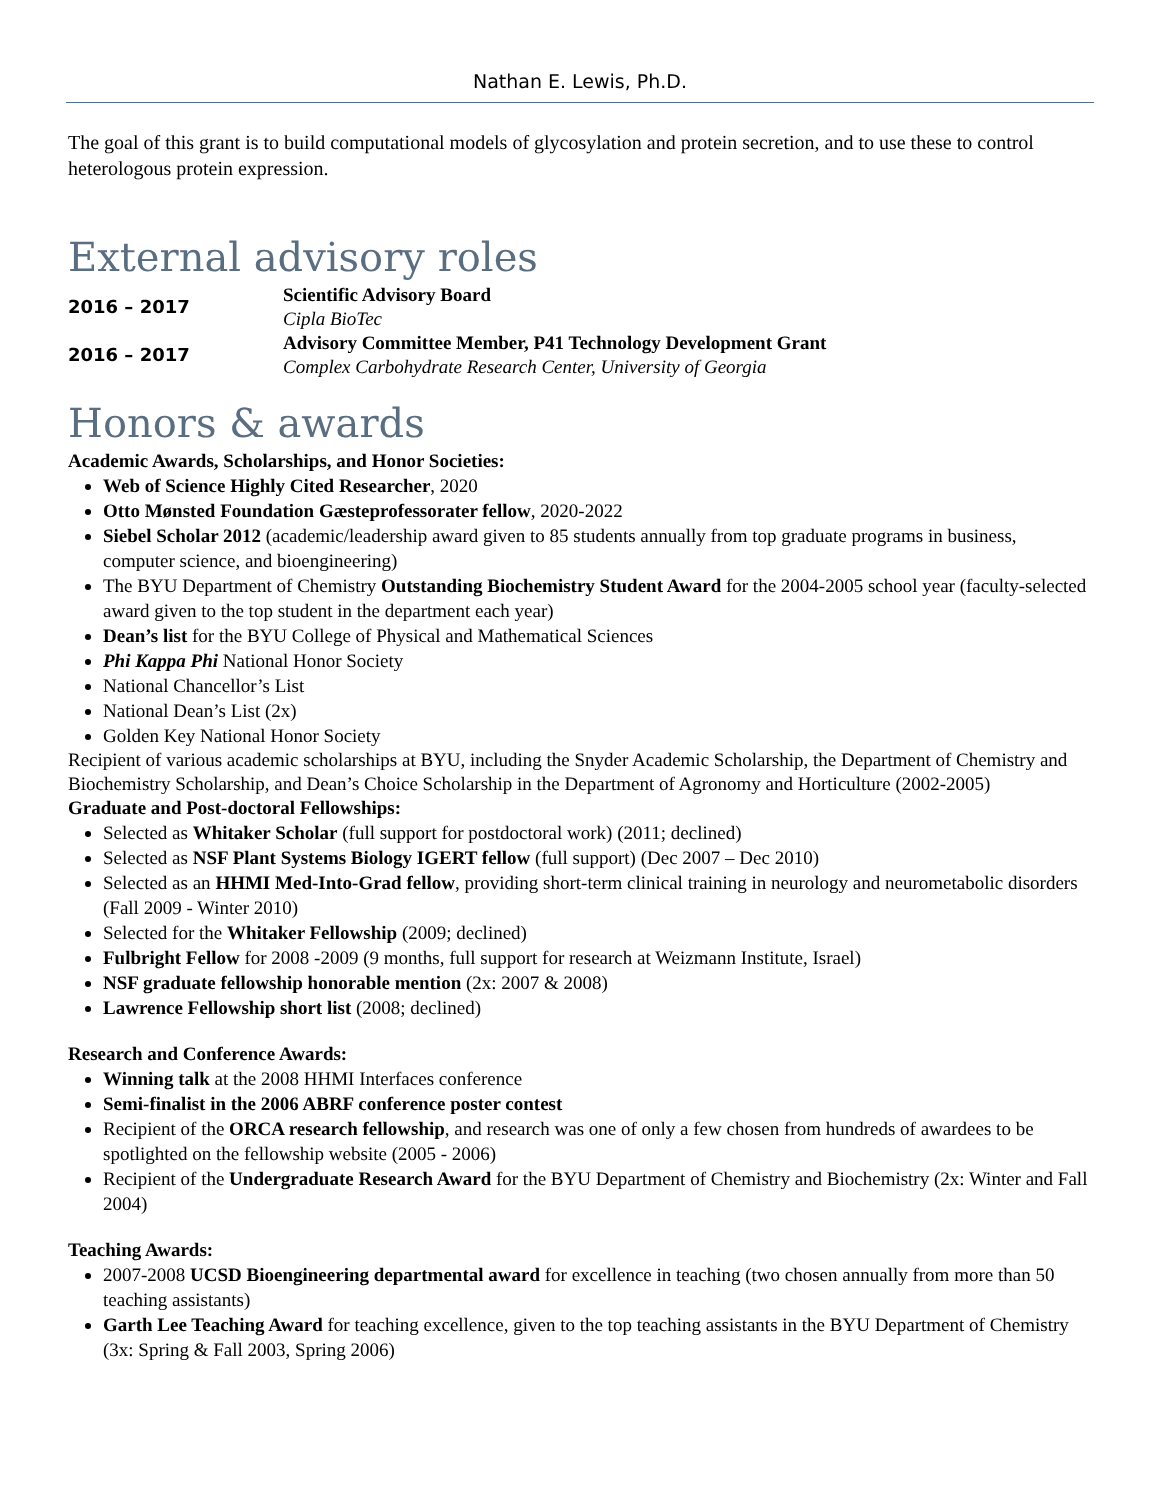Nathan E. Lewis, Ph.D.
The goal of this grant is to build computational models of glycosylation and protein secretion, and to use these to control heterologous protein expression.
External advisory roles
2016 – 2017
Scientific Advisory Board
Cipla BioTec
2016 – 2017
Advisory Committee Member, P41 Technology Development Grant
Complex Carbohydrate Research Center, University of Georgia
Honors & awards
Academic Awards, Scholarships, and Honor Societies:
Web of Science Highly Cited Researcher, 2020
Otto Mønsted Foundation Gæsteprofessorater fellow, 2020-2022
Siebel Scholar 2012 (academic/leadership award given to 85 students annually from top graduate programs in business, computer science, and bioengineering)
The BYU Department of Chemistry Outstanding Biochemistry Student Award for the 2004-2005 school year (faculty-selected award given to the top student in the department each year)
Dean’s list for the BYU College of Physical and Mathematical Sciences
Phi Kappa Phi National Honor Society
National Chancellor’s List
National Dean’s List (2x)
Golden Key National Honor Society
Recipient of various academic scholarships at BYU, including the Snyder Academic Scholarship, the Department of Chemistry and Biochemistry Scholarship, and Dean’s Choice Scholarship in the Department of Agronomy and Horticulture (2002-2005)
Graduate and Post-doctoral Fellowships:
Selected as Whitaker Scholar (full support for postdoctoral work) (2011; declined)
Selected as NSF Plant Systems Biology IGERT fellow (full support) (Dec 2007 – Dec 2010)
Selected as an HHMI Med-Into-Grad fellow, providing short-term clinical training in neurology and neurometabolic disorders (Fall 2009 - Winter 2010)
Selected for the Whitaker Fellowship (2009; declined)
Fulbright Fellow for 2008 -2009 (9 months, full support for research at Weizmann Institute, Israel)
NSF graduate fellowship honorable mention (2x: 2007 & 2008)
Lawrence Fellowship short list (2008; declined)
Research and Conference Awards:
Winning talk at the 2008 HHMI Interfaces conference
Semi-finalist in the 2006 ABRF conference poster contest
Recipient of the ORCA research fellowship, and research was one of only a few chosen from hundreds of awardees to be spotlighted on the fellowship website (2005 - 2006)
Recipient of the Undergraduate Research Award for the BYU Department of Chemistry and Biochemistry (2x: Winter and Fall 2004)
Teaching Awards:
2007-2008 UCSD Bioengineering departmental award for excellence in teaching (two chosen annually from more than 50 teaching assistants)
Garth Lee Teaching Award for teaching excellence, given to the top teaching assistants in the BYU Department of Chemistry (3x: Spring & Fall 2003, Spring 2006)